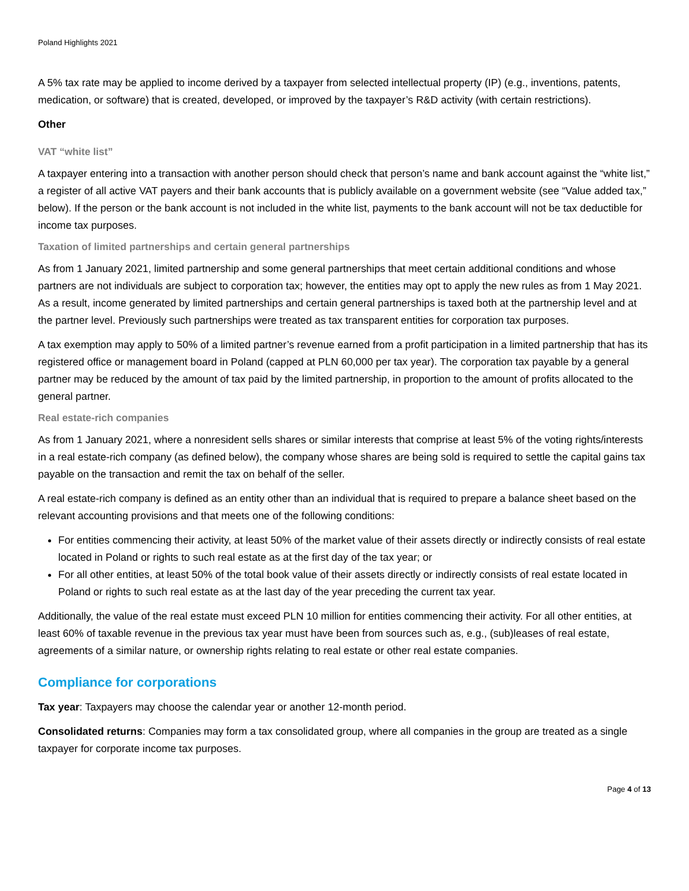Poland Highlights 2021
A 5% tax rate may be applied to income derived by a taxpayer from selected intellectual property (IP) (e.g., inventions, patents, medication, or software) that is created, developed, or improved by the taxpayer’s R&D activity (with certain restrictions).
Other
VAT “white list”
A taxpayer entering into a transaction with another person should check that person’s name and bank account against the “white list,” a register of all active VAT payers and their bank accounts that is publicly available on a government website (see “Value added tax,” below). If the person or the bank account is not included in the white list, payments to the bank account will not be tax deductible for income tax purposes.
Taxation of limited partnerships and certain general partnerships
As from 1 January 2021, limited partnership and some general partnerships that meet certain additional conditions and whose partners are not individuals are subject to corporation tax; however, the entities may opt to apply the new rules as from 1 May 2021. As a result, income generated by limited partnerships and certain general partnerships is taxed both at the partnership level and at the partner level. Previously such partnerships were treated as tax transparent entities for corporation tax purposes.
A tax exemption may apply to 50% of a limited partner’s revenue earned from a profit participation in a limited partnership that has its registered office or management board in Poland (capped at PLN 60,000 per tax year). The corporation tax payable by a general partner may be reduced by the amount of tax paid by the limited partnership, in proportion to the amount of profits allocated to the general partner.
Real estate-rich companies
As from 1 January 2021, where a nonresident sells shares or similar interests that comprise at least 5% of the voting rights/interests in a real estate-rich company (as defined below), the company whose shares are being sold is required to settle the capital gains tax payable on the transaction and remit the tax on behalf of the seller.
A real estate-rich company is defined as an entity other than an individual that is required to prepare a balance sheet based on the relevant accounting provisions and that meets one of the following conditions:
For entities commencing their activity, at least 50% of the market value of their assets directly or indirectly consists of real estate located in Poland or rights to such real estate as at the first day of the tax year; or
For all other entities, at least 50% of the total book value of their assets directly or indirectly consists of real estate located in Poland or rights to such real estate as at the last day of the year preceding the current tax year.
Additionally, the value of the real estate must exceed PLN 10 million for entities commencing their activity. For all other entities, at least 60% of taxable revenue in the previous tax year must have been from sources such as, e.g., (sub)leases of real estate, agreements of a similar nature, or ownership rights relating to real estate or other real estate companies.
Compliance for corporations
Tax year: Taxpayers may choose the calendar year or another 12-month period.
Consolidated returns: Companies may form a tax consolidated group, where all companies in the group are treated as a single taxpayer for corporate income tax purposes.
Page 4 of 13